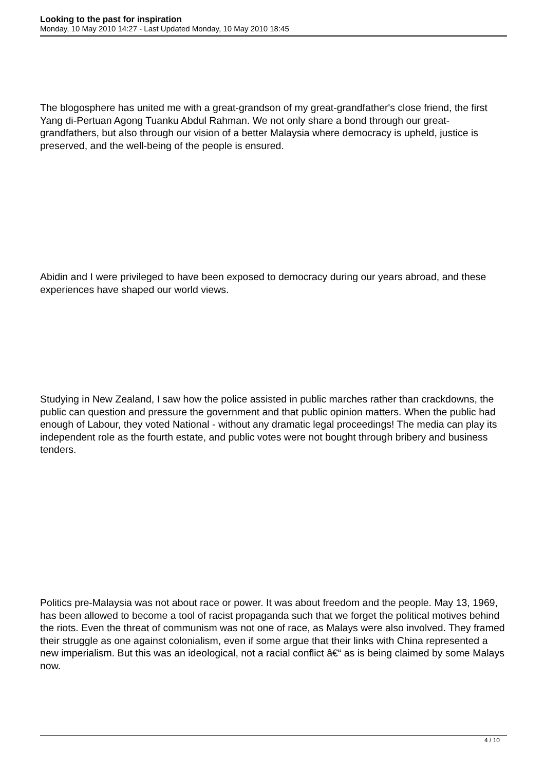Looking to the past for inspiration
Monday, 10 May 2010 14:27 - Last Updated Monday, 10 May 2010 18:45
The blogosphere has united me with a great-grandson of my great-grandfather's close friend, the first Yang di-Pertuan Agong Tuanku Abdul Rahman. We not only share a bond through our great-grandfathers, but also through our vision of a better Malaysia where democracy is upheld, justice is preserved, and the well-being of the people is ensured.
Abidin and I were privileged to have been exposed to democracy during our years abroad, and these experiences have shaped our world views.
Studying in New Zealand, I saw how the police assisted in public marches rather than crackdowns, the public can question and pressure the government and that public opinion matters. When the public had enough of Labour, they voted National - without any dramatic legal proceedings! The media can play its independent role as the fourth estate, and public votes were not bought through bribery and business tenders.
Politics pre-Malaysia was not about race or power. It was about freedom and the people. May 13, 1969, has been allowed to become a tool of racist propaganda such that we forget the political motives behind the riots. Even the threat of communism was not one of race, as Malays were also involved. They framed their struggle as one against colonialism, even if some argue that their links with China represented a new imperialism. But this was an ideological, not a racial conflict â€“ as is being claimed by some Malays now.
4 / 10